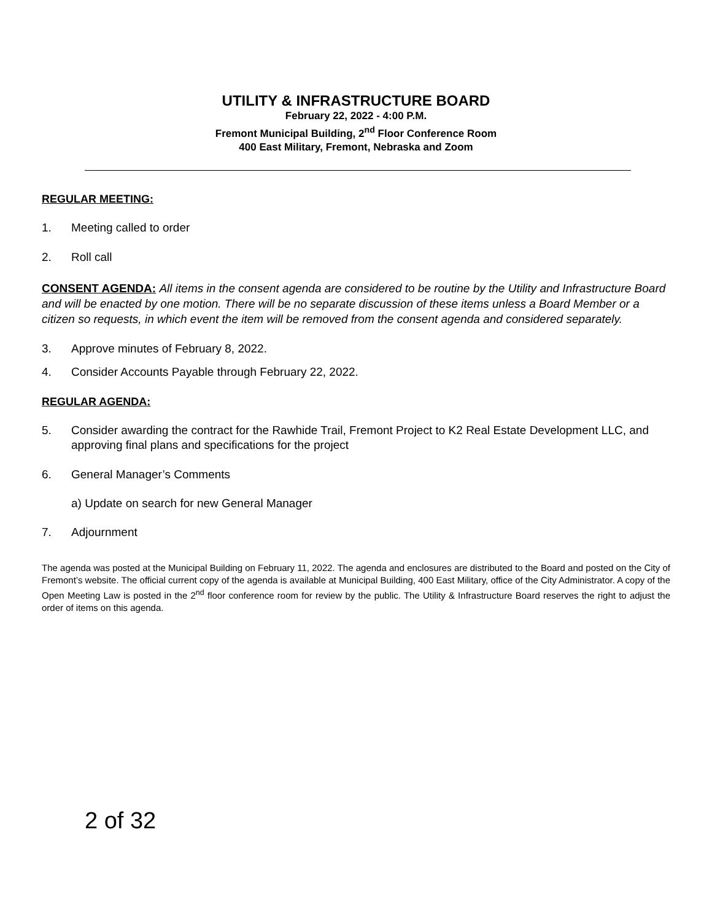UTILITY & INFRASTRUCTURE BOARD
February 22, 2022 - 4:00 P.M.
Fremont Municipal Building, 2<sup>nd</sup> Floor Conference Room
400 East Military, Fremont, Nebraska and Zoom
REGULAR MEETING:
1. Meeting called to order
2. Roll call
CONSENT AGENDA: All items in the consent agenda are considered to be routine by the Utility and Infrastructure Board and will be enacted by one motion. There will be no separate discussion of these items unless a Board Member or a citizen so requests, in which event the item will be removed from the consent agenda and considered separately.
3. Approve minutes of February 8, 2022.
4. Consider Accounts Payable through February 22, 2022.
REGULAR AGENDA:
5. Consider awarding the contract for the Rawhide Trail, Fremont Project to K2 Real Estate Development LLC, and approving final plans and specifications for the project
6. General Manager’s Comments
a) Update on search for new General Manager
7. Adjournment
The agenda was posted at the Municipal Building on February 11, 2022. The agenda and enclosures are distributed to the Board and posted on the City of Fremont’s website. The official current copy of the agenda is available at Municipal Building, 400 East Military, office of the City Administrator. A copy of the Open Meeting Law is posted in the 2<sup>nd</sup> floor conference room for review by the public. The Utility & Infrastructure Board reserves the right to adjust the order of items on this agenda.
2 of 32